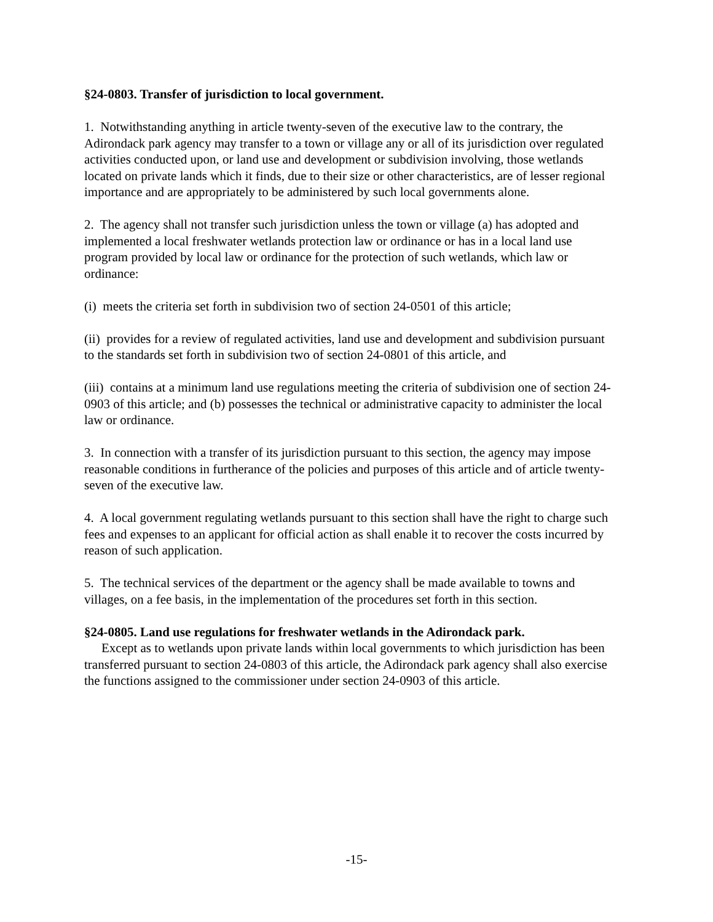§24-0803. Transfer of jurisdiction to local government.
1. Notwithstanding anything in article twenty-seven of the executive law to the contrary, the Adirondack park agency may transfer to a town or village any or all of its jurisdiction over regulated activities conducted upon, or land use and development or subdivision involving, those wetlands located on private lands which it finds, due to their size or other characteristics, are of lesser regional importance and are appropriately to be administered by such local governments alone.
2. The agency shall not transfer such jurisdiction unless the town or village (a) has adopted and implemented a local freshwater wetlands protection law or ordinance or has in a local land use program provided by local law or ordinance for the protection of such wetlands, which law or ordinance:
(i) meets the criteria set forth in subdivision two of section 24-0501 of this article;
(ii) provides for a review of regulated activities, land use and development and subdivision pursuant to the standards set forth in subdivision two of section 24-0801 of this article, and
(iii) contains at a minimum land use regulations meeting the criteria of subdivision one of section 24-0903 of this article; and (b) possesses the technical or administrative capacity to administer the local law or ordinance.
3. In connection with a transfer of its jurisdiction pursuant to this section, the agency may impose reasonable conditions in furtherance of the policies and purposes of this article and of article twenty-seven of the executive law.
4. A local government regulating wetlands pursuant to this section shall have the right to charge such fees and expenses to an applicant for official action as shall enable it to recover the costs incurred by reason of such application.
5. The technical services of the department or the agency shall be made available to towns and villages, on a fee basis, in the implementation of the procedures set forth in this section.
§24-0805. Land use regulations for freshwater wetlands in the Adirondack park.
Except as to wetlands upon private lands within local governments to which jurisdiction has been transferred pursuant to section 24-0803 of this article, the Adirondack park agency shall also exercise the functions assigned to the commissioner under section 24-0903 of this article.
-15-